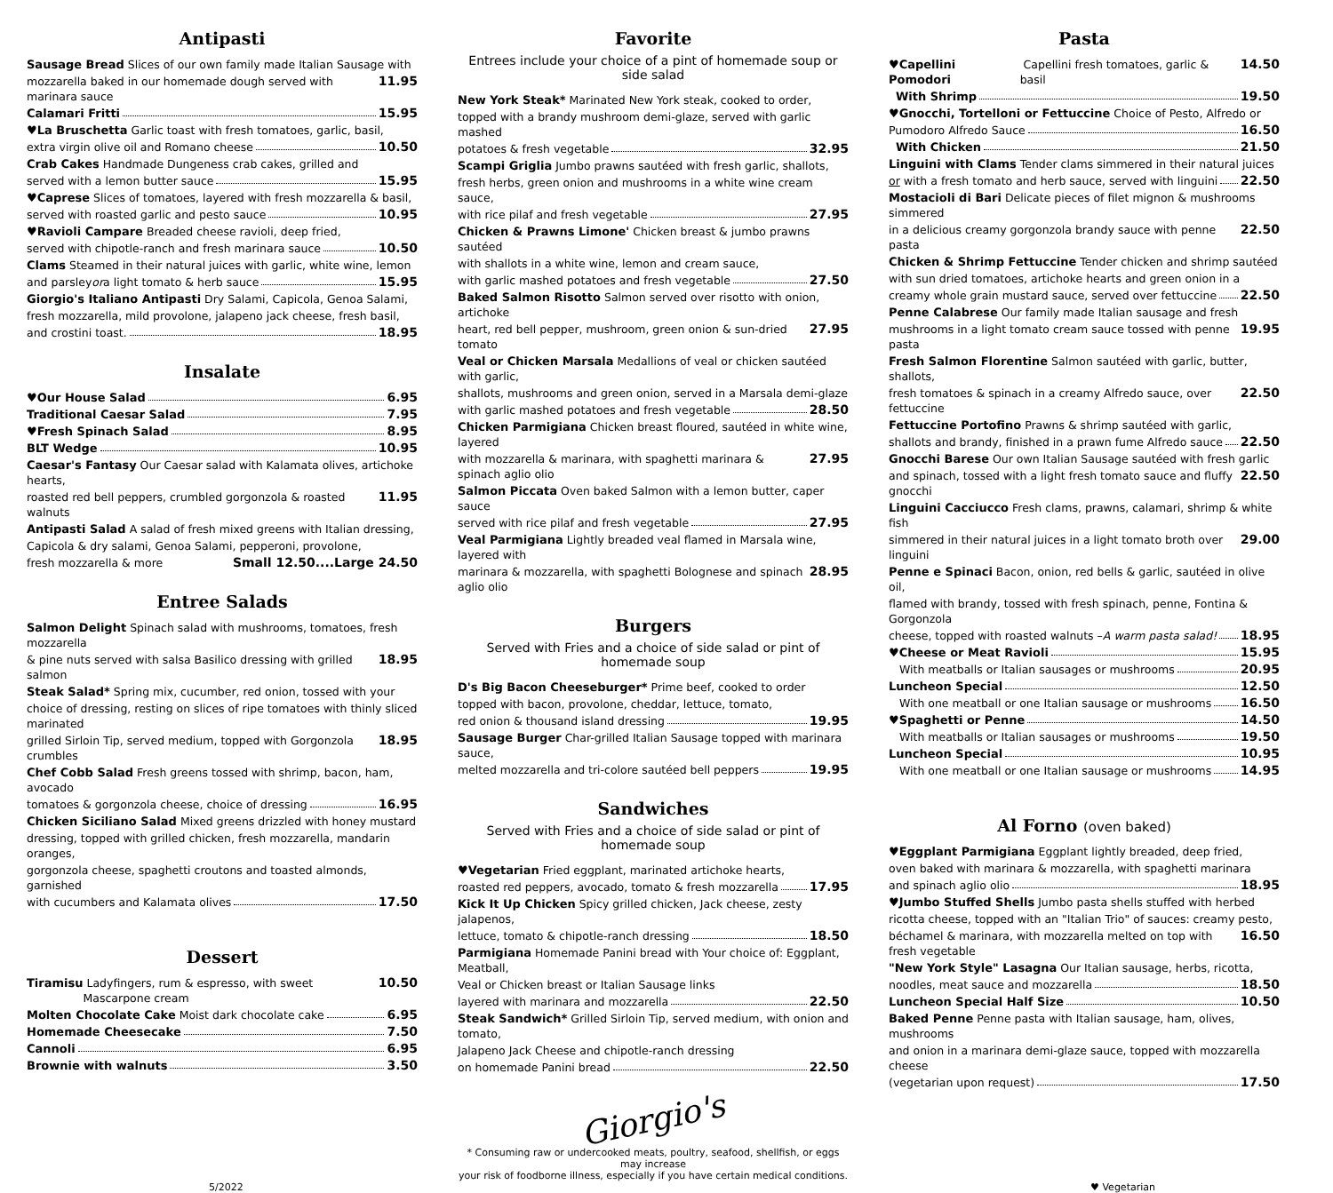Antipasti
Sausage Bread Slices of our own family made Italian Sausage with
mozzarella baked in our homemade dough served with marinara sauce 11.95
Calamari Fritti 15.95
♥La Bruschetta Garlic toast with fresh tomatoes, garlic, basil,
extra virgin olive oil and Romano cheese 10.50
Crab Cakes Handmade Dungeness crab cakes, grilled and
served with a lemon butter sauce 15.95
♥Caprese Slices of tomatoes, layered with fresh mozzarella & basil,
served with roasted garlic and pesto sauce 10.95
♥Ravioli Campare Breaded cheese ravioli, deep fried,
served with chipotle-ranch and fresh marinara sauce 10.50
Clams Steamed in their natural juices with garlic, white wine, lemon
and parsley or a light tomato & herb sauce 15.95
Giorgio's Italiano Antipasti Dry Salami, Capicola, Genoa Salami,
fresh mozzarella, mild provolone, jalapeno jack cheese, fresh basil,
and crostini toast. 18.95
Insalate
♥Our House Salad 6.95
Traditional Caesar Salad 7.95
♥Fresh Spinach Salad 8.95
BLT Wedge 10.95
Caesar's Fantasy Our Caesar salad with Kalamata olives, artichoke hearts,
roasted red bell peppers, crumbled gorgonzola & roasted walnuts 11.95
Antipasti Salad A salad of fresh mixed greens with Italian dressing,
Capicola & dry salami, Genoa Salami, pepperoni, provolone,
fresh mozzarella & more Small 12.50....Large 24.50
Entree Salads
Salmon Delight Spinach salad with mushrooms, tomatoes, fresh mozzarella
& pine nuts served with salsa Basilico dressing with grilled salmon 18.95
Steak Salad* Spring mix, cucumber, red onion, tossed with your
choice of dressing, resting on slices of ripe tomatoes with thinly sliced marinated
grilled Sirloin Tip, served medium, topped with Gorgonzola crumbles 18.95
Chef Cobb Salad Fresh greens tossed with shrimp, bacon, ham, avocado
tomatoes & gorgonzola cheese, choice of dressing 16.95
Chicken Siciliano Salad Mixed greens drizzled with honey mustard
dressing, topped with grilled chicken, fresh mozzarella, mandarin oranges,
gorgonzola cheese, spaghetti croutons and toasted almonds, garnished
with cucumbers and Kalamata olives 17.50
Dessert
Tiramisu Ladyfingers, rum & espresso, with sweet Mascarpone cream 10.50
Molten Chocolate Cake Moist dark chocolate cake 6.95
Homemade Cheesecake 7.50
Cannoli 6.95
Brownie with walnuts 3.50
Favorite
Entrees include your choice of a pint of homemade soup or side salad
New York Steak* Marinated New York steak, cooked to order,
topped with a brandy mushroom demi-glaze, served with garlic mashed
potatoes & fresh vegetable 32.95
Scampi Griglia Jumbo prawns sautéed with fresh garlic, shallots,
fresh herbs, green onion and mushrooms in a white wine cream sauce,
with rice pilaf and fresh vegetable 27.95
Chicken & Prawns Limone' Chicken breast & jumbo prawns sautéed
with shallots in a white wine, lemon and cream sauce,
with garlic mashed potatoes and fresh vegetable 27.50
Baked Salmon Risotto Salmon served over risotto with onion, artichoke
heart, red bell pepper, mushroom, green onion & sun-dried tomato 27.95
Veal or Chicken Marsala Medallions of veal or chicken sautéed with garlic,
shallots, mushrooms and green onion, served in a Marsala demi-glaze
with garlic mashed potatoes and fresh vegetable 28.50
Chicken Parmigiana Chicken breast floured, sautéed in white wine, layered
with mozzarella & marinara, with spaghetti marinara & spinach aglio olio 27.95
Salmon Piccata Oven baked Salmon with a lemon butter, caper sauce
served with rice pilaf and fresh vegetable 27.95
Veal Parmigiana Lightly breaded veal flamed in Marsala wine, layered with
marinara & mozzarella, with spaghetti Bolognese and spinach aglio olio 28.95
Burgers
Served with Fries and a choice of side salad or pint of homemade soup
D's Big Bacon Cheeseburger* Prime beef, cooked to order
topped with bacon, provolone, cheddar, lettuce, tomato,
red onion & thousand island dressing 19.95
Sausage Burger Char-grilled Italian Sausage topped with marinara sauce,
melted mozzarella and tri-colore sautéed bell peppers 19.95
Sandwiches
Served with Fries and a choice of side salad or pint of homemade soup
♥Vegetarian Fried eggplant, marinated artichoke hearts,
roasted red peppers, avocado, tomato & fresh mozzarella 17.95
Kick It Up Chicken Spicy grilled chicken, Jack cheese, zesty jalapenos,
lettuce, tomato & chipotle-ranch dressing 18.50
Parmigiana Homemade Panini bread with Your choice of: Eggplant, Meatball,
Veal or Chicken breast or Italian Sausage links
layered with marinara and mozzarella 22.50
Steak Sandwich* Grilled Sirloin Tip, served medium, with onion and tomato,
Jalapeno Jack Cheese and chipotle-ranch dressing
on homemade Panini bread 22.50
Giorgio's
* Consuming raw or undercooked meats, poultry, seafood, shellfish, or eggs may increase
your risk of foodborne illness, especially if you have certain medical conditions.
Pasta
♥Capellini Pomodori Capellini fresh tomatoes, garlic & basil 14.50
With Shrimp 19.50
♥Gnocchi, Tortelloni or Fettuccine Choice of Pesto, Alfredo or
Pumodoro Alfredo Sauce 16.50
With Chicken 21.50
Linguini with Clams Tender clams simmered in their natural juices
or with a fresh tomato and herb sauce, served with linguini 22.50
Mostacioli di Bari Delicate pieces of filet mignon & mushrooms simmered
in a delicious creamy gorgonzola brandy sauce with penne pasta 22.50
Chicken & Shrimp Fettuccine Tender chicken and shrimp sautéed
with sun dried tomatoes, artichoke hearts and green onion in a
creamy whole grain mustard sauce, served over fettuccine 22.50
Penne Calabrese Our family made Italian sausage and fresh
mushrooms in a light tomato cream sauce tossed with penne pasta 19.95
Fresh Salmon Florentine Salmon sautéed with garlic, butter, shallots,
fresh tomatoes & spinach in a creamy Alfredo sauce, over fettuccine 22.50
Fettuccine Portofino Prawns & shrimp sautéed with garlic,
shallots and brandy, finished in a prawn fume Alfredo sauce 22.50
Gnocchi Barese Our own Italian Sausage sautéed with fresh garlic
and spinach, tossed with a light fresh tomato sauce and fluffy gnocchi 22.50
Linguini Cacciucco Fresh clams, prawns, calamari, shrimp & white fish
simmered in their natural juices in a light tomato broth over linguini 29.00
Penne e Spinaci Bacon, onion, red bells & garlic, sautéed in olive oil,
flamed with brandy, tossed with fresh spinach, penne, Fontina & Gorgonzola
cheese, topped with roasted walnuts – A warm pasta salad! 18.95
♥Cheese or Meat Ravioli 15.95
With meatballs or Italian sausages or mushrooms 20.95
Luncheon Special 12.50
With one meatball or one Italian sausage or mushrooms 16.50
♥Spaghetti or Penne 14.50
With meatballs or Italian sausages or mushrooms 19.50
Luncheon Special 10.95
With one meatball or one Italian sausage or mushrooms 14.95
Al Forno (oven baked)
♥Eggplant Parmigiana Eggplant lightly breaded, deep fried,
oven baked with marinara & mozzarella, with spaghetti marinara
and spinach aglio olio 18.95
♥Jumbo Stuffed Shells Jumbo pasta shells stuffed with herbed
ricotta cheese, topped with an "Italian Trio" of sauces: creamy pesto,
béchamel & marinara, with mozzarella melted on top with fresh vegetable 16.50
"New York Style" Lasagna Our Italian sausage, herbs, ricotta,
noodles, meat sauce and mozzarella 18.50
Luncheon Special Half Size 10.50
Baked Penne Penne pasta with Italian sausage, ham, olives, mushrooms
and onion in a marinara demi-glaze sauce, topped with mozzarella cheese
(vegetarian upon request) 17.50
5/2022 ♥ Vegetarian